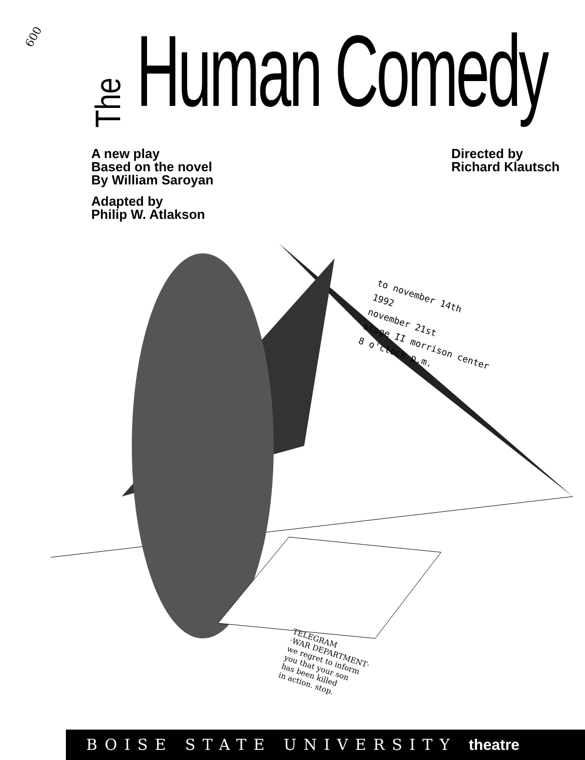600
The
Human Comedy
A new play
Based on the novel
By William Saroyan
Adapted by
Philip W. Atlakson
Directed by
Richard Klautsch
to november 14th
1992
november 21st
stage II morrison center
8 o'clock p.m.
TELEGRAM
·WAR DEPARTMENT·
we regret to inform
you that your son
has been killed
in action. stop.
BOISE STATE UNIVERSITY theatre